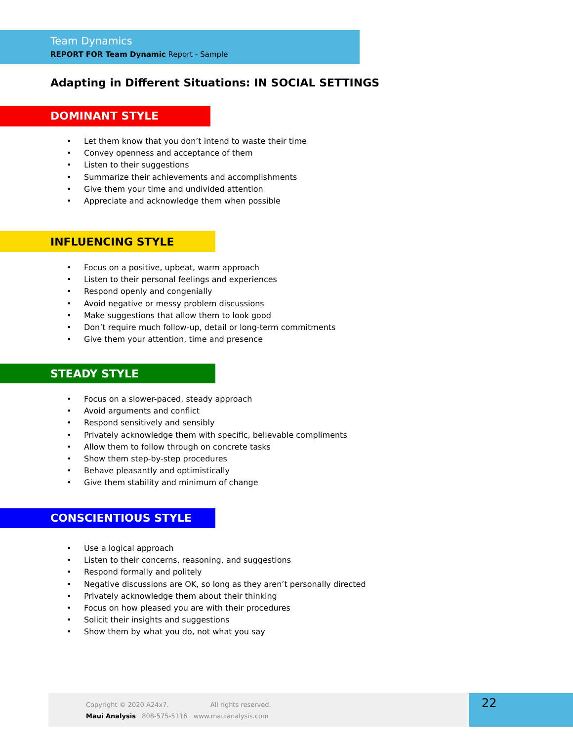Team Dynamics
REPORT FOR Team Dynamic Report - Sample
Adapting in Different Situations: IN SOCIAL SETTINGS
DOMINANT STYLE
• Let them know that you don’t intend to waste their time
• Convey openness and acceptance of them
• Listen to their suggestions
• Summarize their achievements and accomplishments
• Give them your time and undivided attention
• Appreciate and acknowledge them when possible
INFLUENCING STYLE
• Focus on a positive, upbeat, warm approach
• Listen to their personal feelings and experiences
• Respond openly and congenially
• Avoid negative or messy problem discussions
• Make suggestions that allow them to look good
• Don’t require much follow-up, detail or long-term commitments
• Give them your attention, time and presence
STEADY STYLE
• Focus on a slower-paced, steady approach
• Avoid arguments and conflict
• Respond sensitively and sensibly
• Privately acknowledge them with specific, believable compliments
• Allow them to follow through on concrete tasks
• Show them step-by-step procedures
• Behave pleasantly and optimistically
• Give them stability and minimum of change
CONSCIENTIOUS STYLE
• Use a logical approach
• Listen to their concerns, reasoning, and suggestions
• Respond formally and politely
• Negative discussions are OK, so long as they aren’t personally directed
• Privately acknowledge them about their thinking
• Focus on how pleased you are with their procedures
• Solicit their insights and suggestions
• Show them by what you do, not what you say
Copyright © 2020 A24x7. All rights reserved.
Maui Analysis 808-575-5116 www.mauianalysis.com
22